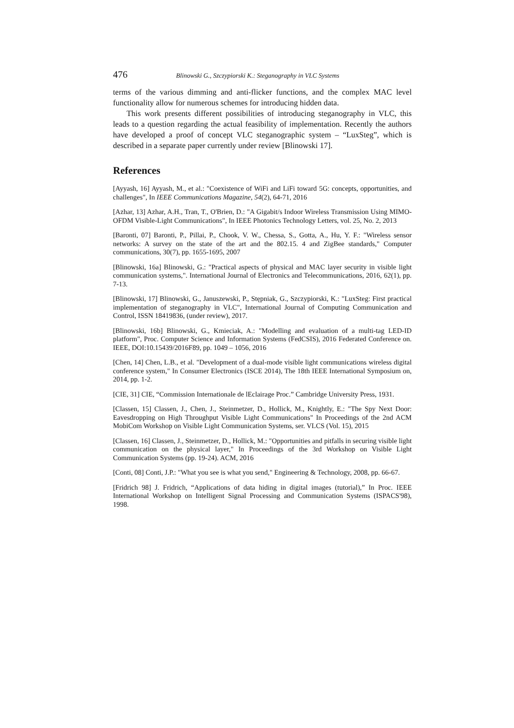476 Blinowski G., Szczypiorski K.: Steganography in VLC Systems
terms of the various dimming and anti-flicker functions, and the complex MAC level functionality allow for numerous schemes for introducing hidden data.
This work presents different possibilities of introducing steganography in VLC, this leads to a question regarding the actual feasibility of implementation. Recently the authors have developed a proof of concept VLC steganographic system – “LuxSteg”, which is described in a separate paper currently under review [Blinowski 17].
References
[Ayyash, 16] Ayyash, M., et al.: "Coexistence of WiFi and LiFi toward 5G: concepts, opportunities, and challenges", In IEEE Communications Magazine, 54(2), 64-71, 2016
[Azhar, 13] Azhar, A.H., Tran, T., O'Brien, D.: "A Gigabit/s Indoor Wireless Transmission Using MIMO-OFDM Visible-Light Communications", In IEEE Photonics Technology Letters, vol. 25, No. 2, 2013
[Baronti, 07] Baronti, P., Pillai, P., Chook, V. W., Chessa, S., Gotta, A., Hu, Y. F.: "Wireless sensor networks: A survey on the state of the art and the 802.15. 4 and ZigBee standards," Computer communications, 30(7), pp. 1655-1695, 2007
[Blinowski, 16a] Blinowski, G.: "Practical aspects of physical and MAC layer security in visible light communication systems,". International Journal of Electronics and Telecommunications, 2016, 62(1), pp. 7-13.
[Blinowski, 17] Blinowski, G., Januszewski, P., Stępniak, G., Szczypiorski, K.: "LuxSteg: First practical implementation of steganography in VLC", International Journal of Computing Communication and Control, ISSN 18419836, (under review), 2017.
[Blinowski, 16b] Blinowski, G., Kmieciak, A.: "Modelling and evaluation of a multi-tag LED-ID platform", Proc. Computer Science and Information Systems (FedCSIS), 2016 Federated Conference on. IEEE, DOI:10.15439/2016F89, pp. 1049 – 1056, 2016
[Chen, 14] Chen, L.B., et al. "Development of a dual-mode visible light communications wireless digital conference system," In Consumer Electronics (ISCE 2014), The 18th IEEE International Symposium on, 2014, pp. 1-2.
[CIE, 31] CIE, “Commission Internationale de lEclairage Proc.” Cambridge University Press, 1931.
[Classen, 15] Classen, J., Chen, J., Steinmetzer, D., Hollick, M., Knightly, E.: "The Spy Next Door: Eavesdropping on High Throughput Visible Light Communications" In Proceedings of the 2nd ACM MobiCom Workshop on Visible Light Communication Systems, ser. VLCS (Vol. 15), 2015
[Classen, 16] Classen, J., Steinmetzer, D., Hollick, M.: "Opportunities and pitfalls in securing visible light communication on the physical layer," In Proceedings of the 3rd Workshop on Visible Light Communication Systems (pp. 19-24). ACM, 2016
[Conti, 08] Conti, J.P.: "What you see is what you send," Engineering & Technology, 2008, pp. 66-67.
[Fridrich 98] J. Fridrich, “Applications of data hiding in digital images (tutorial),” In Proc. IEEE International Workshop on Intelligent Signal Processing and Communication Systems (ISPACS'98), 1998.